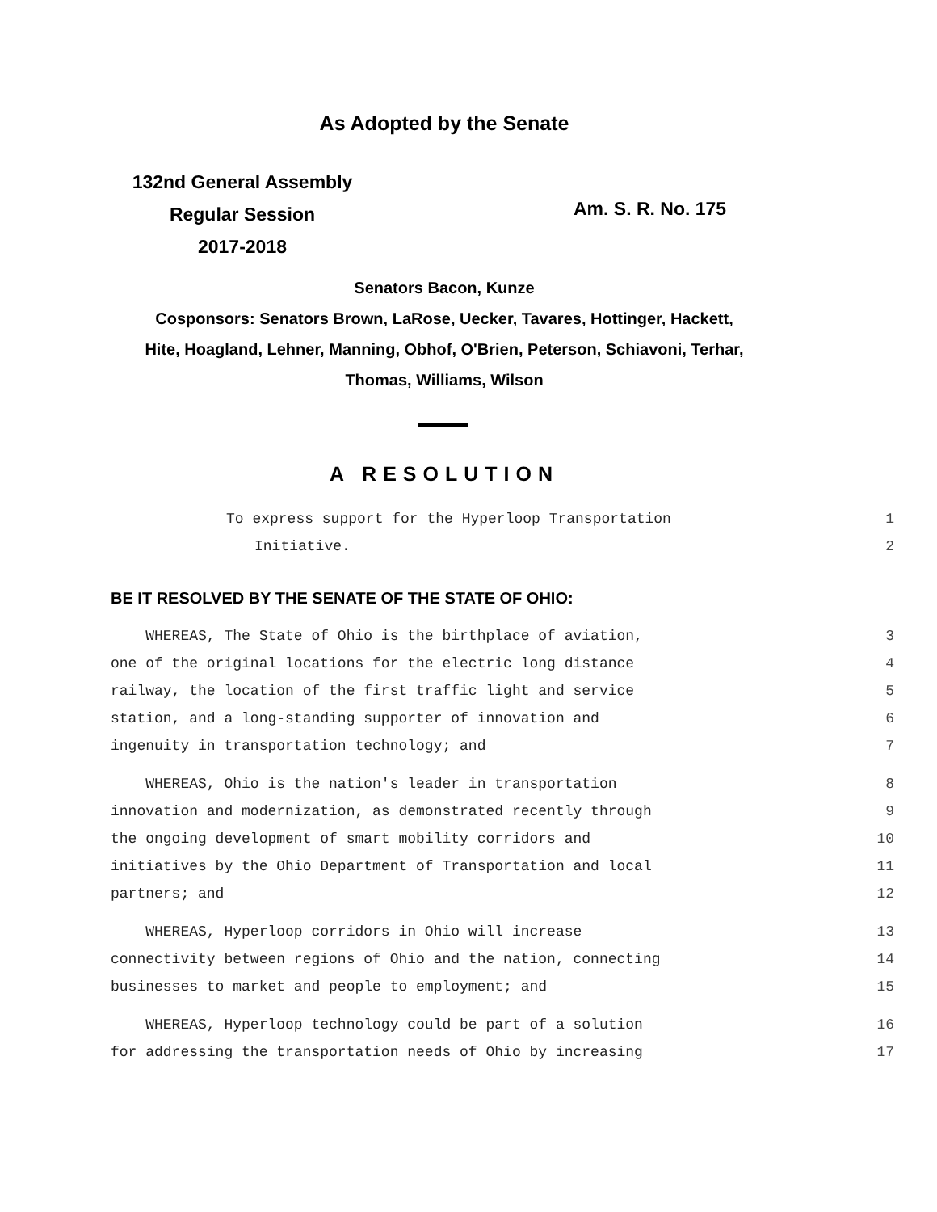As Adopted by the Senate
132nd General Assembly
Regular Session
2017-2018
Am. S. R. No. 175
Senators Bacon, Kunze
Cosponsors: Senators Brown, LaRose, Uecker, Tavares, Hottinger, Hackett,
Hite, Hoagland, Lehner, Manning, Obhof, O'Brien, Peterson, Schiavoni, Terhar,
Thomas, Williams, Wilson
A RESOLUTION
To express support for the Hyperloop Transportation
1
Initiative.
2
BE IT RESOLVED BY THE SENATE OF THE STATE OF OHIO:
WHEREAS, The State of Ohio is the birthplace of aviation,
3
one of the original locations for the electric long distance
4
railway, the location of the first traffic light and service
5
station, and a long-standing supporter of innovation and
6
ingenuity in transportation technology; and
7
WHEREAS, Ohio is the nation's leader in transportation
8
innovation and modernization, as demonstrated recently through
9
the ongoing development of smart mobility corridors and
10
initiatives by the Ohio Department of Transportation and local
11
partners; and
12
WHEREAS, Hyperloop corridors in Ohio will increase
13
connectivity between regions of Ohio and the nation, connecting
14
businesses to market and people to employment; and
15
WHEREAS, Hyperloop technology could be part of a solution
16
for addressing the transportation needs of Ohio by increasing
17